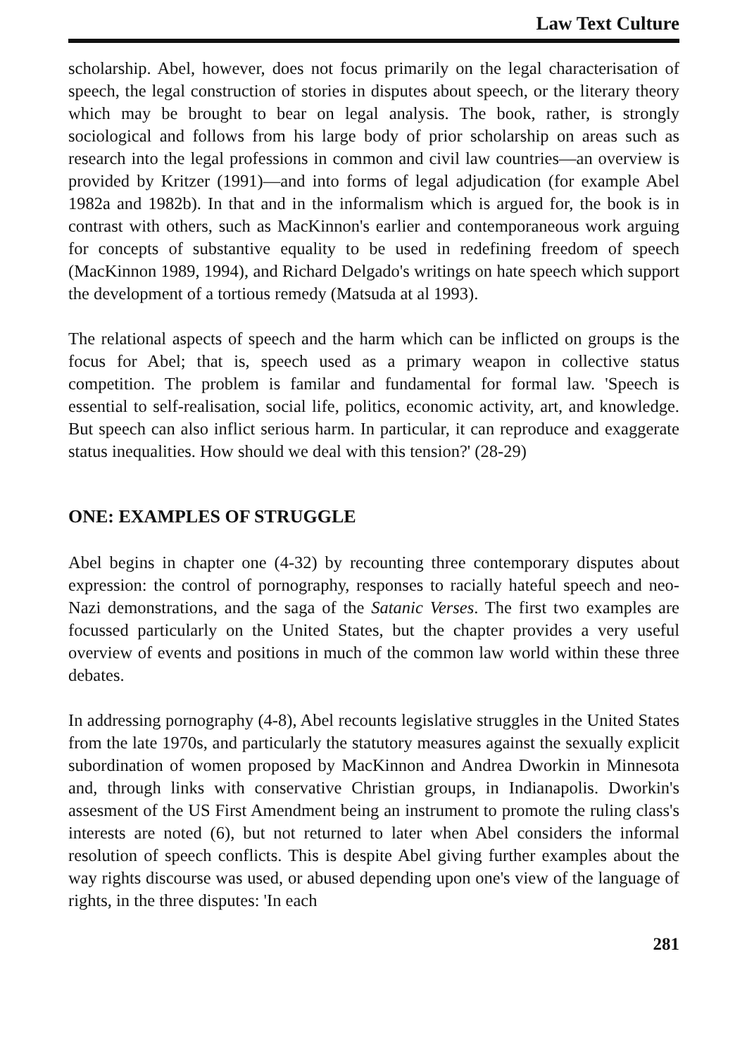Law Text Culture
scholarship. Abel, however, does not focus primarily on the legal characterisation of speech, the legal construction of stories in disputes about speech, or the literary theory which may be brought to bear on legal analysis. The book, rather, is strongly sociological and follows from his large body of prior scholarship on areas such as research into the legal professions in common and civil law countries—an overview is provided by Kritzer (1991)—and into forms of legal adjudication (for example Abel 1982a and 1982b). In that and in the informalism which is argued for, the book is in contrast with others, such as MacKinnon's earlier and contemporaneous work arguing for concepts of substantive equality to be used in redefining freedom of speech (MacKinnon 1989, 1994), and Richard Delgado's writings on hate speech which support the development of a tortious remedy (Matsuda at al 1993).
The relational aspects of speech and the harm which can be inflicted on groups is the focus for Abel; that is, speech used as a primary weapon in collective status competition. The problem is familar and fundamental for formal law. 'Speech is essential to self-realisation, social life, politics, economic activity, art, and knowledge. But speech can also inflict serious harm. In particular, it can reproduce and exaggerate status inequalities. How should we deal with this tension?' (28-29)
ONE: EXAMPLES OF STRUGGLE
Abel begins in chapter one (4-32) by recounting three contemporary disputes about expression: the control of pornography, responses to racially hateful speech and neo-Nazi demonstrations, and the saga of the Satanic Verses. The first two examples are focussed particularly on the United States, but the chapter provides a very useful overview of events and positions in much of the common law world within these three debates.
In addressing pornography (4-8), Abel recounts legislative struggles in the United States from the late 1970s, and particularly the statutory measures against the sexually explicit subordination of women proposed by MacKinnon and Andrea Dworkin in Minnesota and, through links with conservative Christian groups, in Indianapolis. Dworkin's assesment of the US First Amendment being an instrument to promote the ruling class's interests are noted (6), but not returned to later when Abel considers the informal resolution of speech conflicts. This is despite Abel giving further examples about the way rights discourse was used, or abused depending upon one's view of the language of rights, in the three disputes: 'In each
281